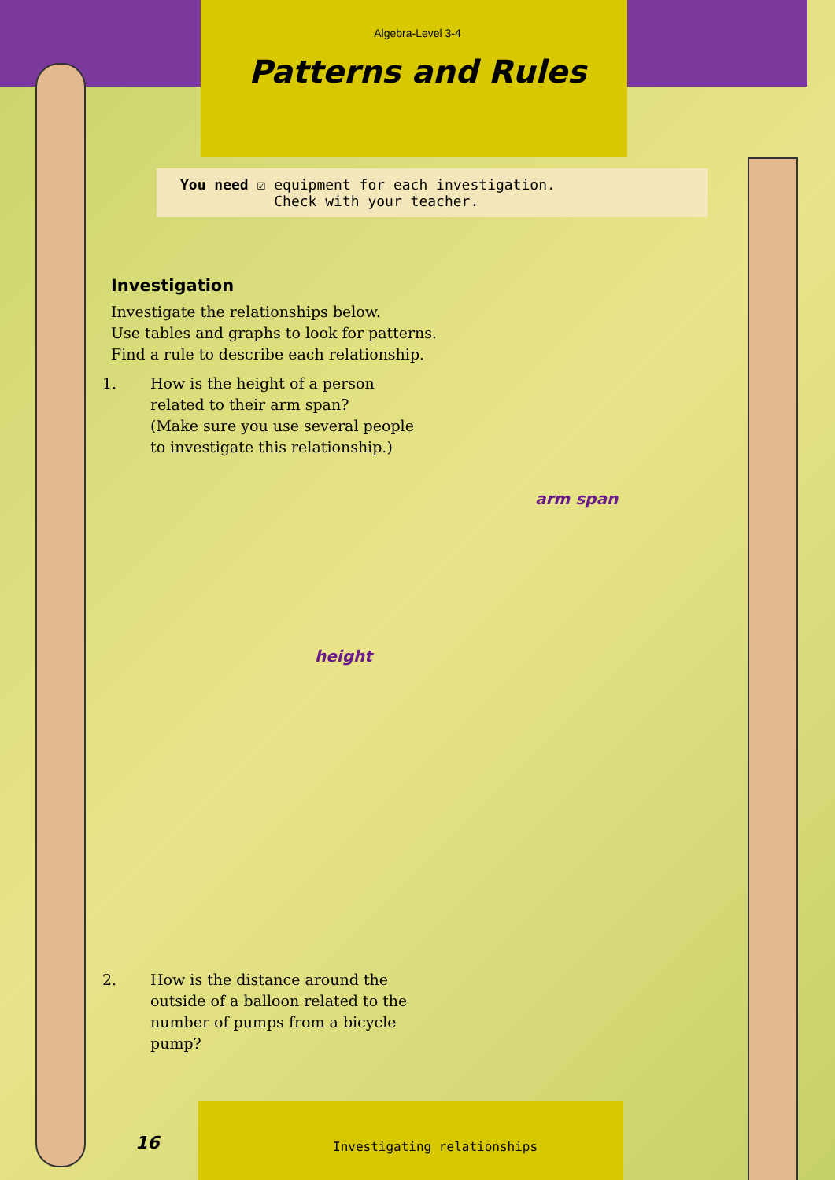Algebra-Level 3-4
Patterns and Rules
You need ☑ equipment for each investigation.
Check with your teacher.
Investigation
Investigate the relationships below.
Use tables and graphs to look for patterns.
Find a rule to describe each relationship.
1. How is the height of a person related to their arm span?
(Make sure you use several people to investigate this relationship.)
height
arm span
2. How is the distance around the outside of a balloon related to the number of pumps from a bicycle pump?
16 Investigating relationships